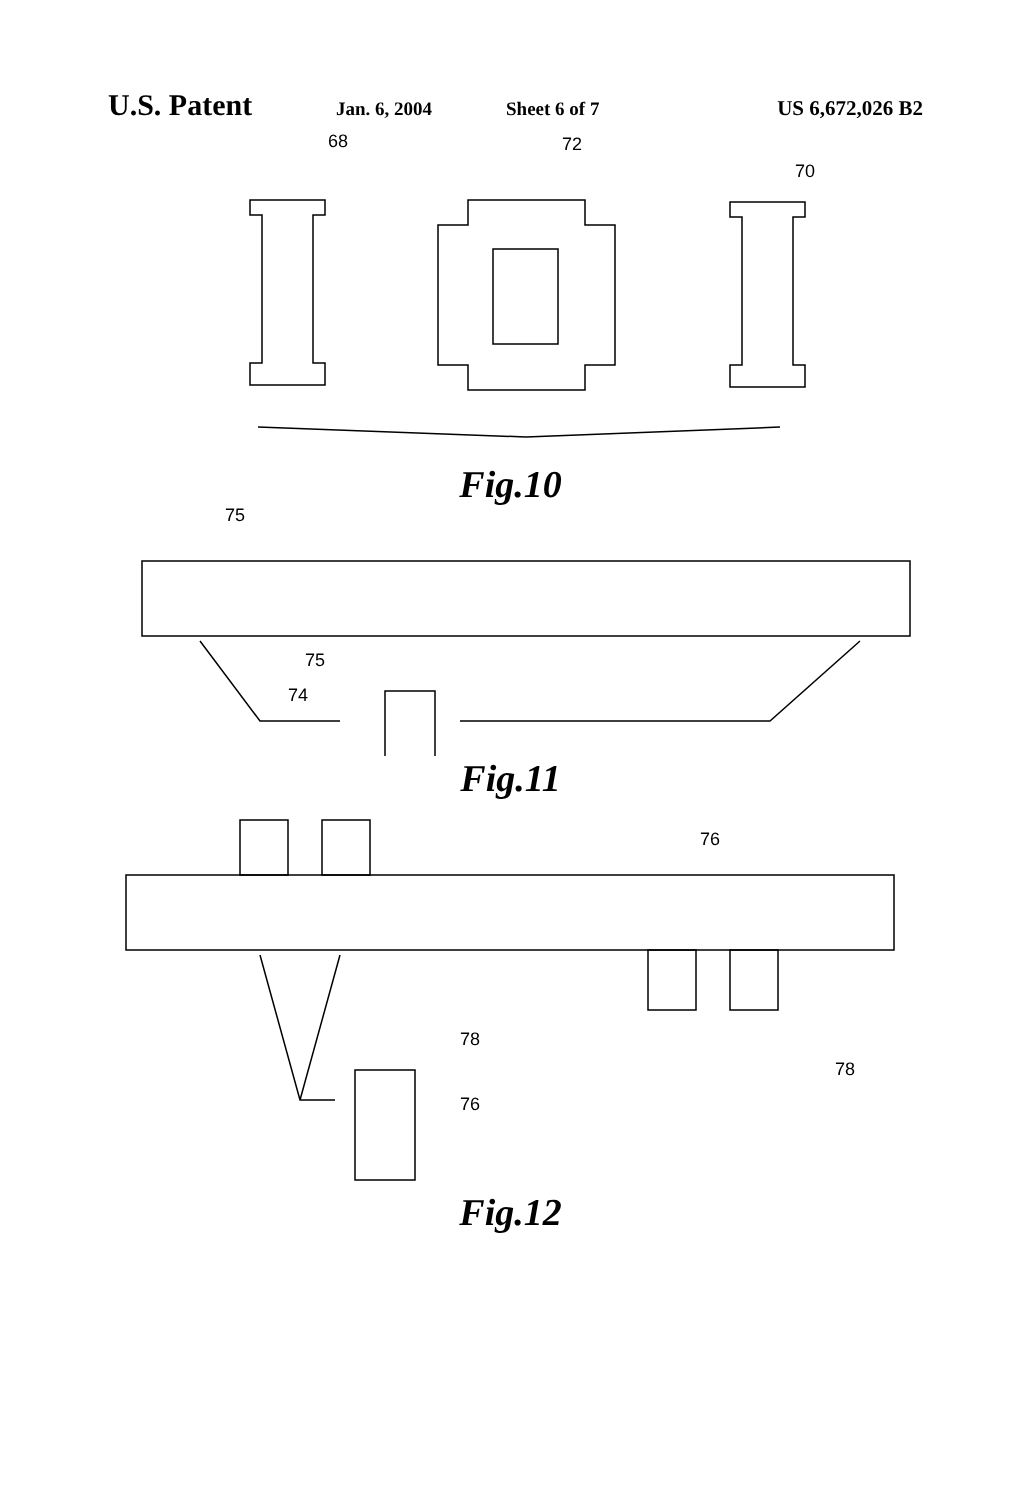U.S. Patent Jan. 6, 2004 Sheet 6 of 7 US 6,672,026 B2
68
72
70
Fig.10
75
75
74
Fig.11
76
78
76
78
Fig.12